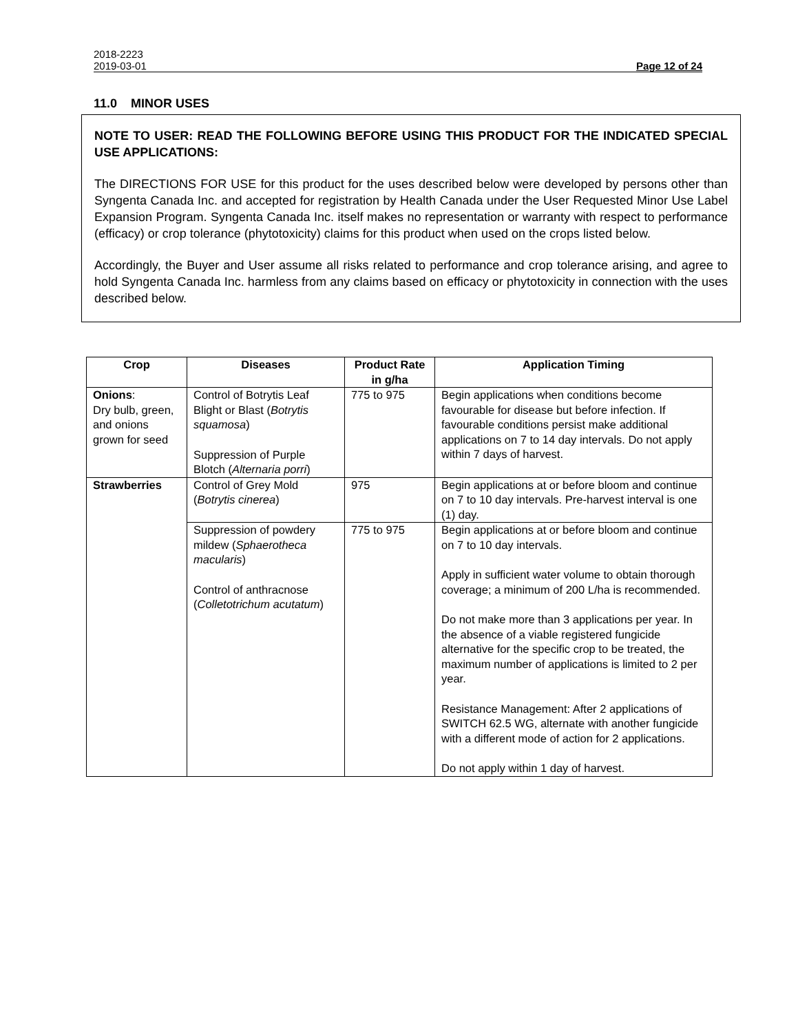2018-2223
2019-03-01 Page 12 of 24
11.0 MINOR USES
NOTE TO USER: READ THE FOLLOWING BEFORE USING THIS PRODUCT FOR THE INDICATED SPECIAL USE APPLICATIONS:
The DIRECTIONS FOR USE for this product for the uses described below were developed by persons other than Syngenta Canada Inc. and accepted for registration by Health Canada under the User Requested Minor Use Label Expansion Program. Syngenta Canada Inc. itself makes no representation or warranty with respect to performance (efficacy) or crop tolerance (phytotoxicity) claims for this product when used on the crops listed below.
Accordingly, the Buyer and User assume all risks related to performance and crop tolerance arising, and agree to hold Syngenta Canada Inc. harmless from any claims based on efficacy or phytotoxicity in connection with the uses described below.
| Crop | Diseases | Product Rate in g/ha | Application Timing |
| --- | --- | --- | --- |
| Onions : Dry bulb, green, and onions grown for seed | Control of Botrytis Leaf Blight or Blast ( Botrytis squamosa ) Suppression of Purple Blotch ( Alternaria porri ) | 775 to 975 | Begin applications when conditions become favourable for disease but before infection. If favourable conditions persist make additional applications on 7 to 14 day intervals. Do not apply within 7 days of harvest. |
| Strawberries | Control of Grey Mold ( Botrytis cinerea ) | 975 | Begin applications at or before bloom and continue on 7 to 10 day intervals. Pre-harvest interval is one (1) day. |
| | Suppression of powdery mildew ( Sphaerotheca macularis ) Control of anthracnose ( Colletotrichum acutatum ) | 775 to 975 | Begin applications at or before bloom and continue on 7 to 10 day intervals. Apply in sufficient water volume to obtain thorough coverage; a minimum of 200 L/ha is recommended. Do not make more than 3 applications per year. In the absence of a viable registered fungicide alternative for the specific crop to be treated, the maximum number of applications is limited to 2 per year. Resistance Management: After 2 applications of SWITCH 62.5 WG, alternate with another fungicide with a different mode of action for 2 applications. Do not apply within 1 day of harvest. |